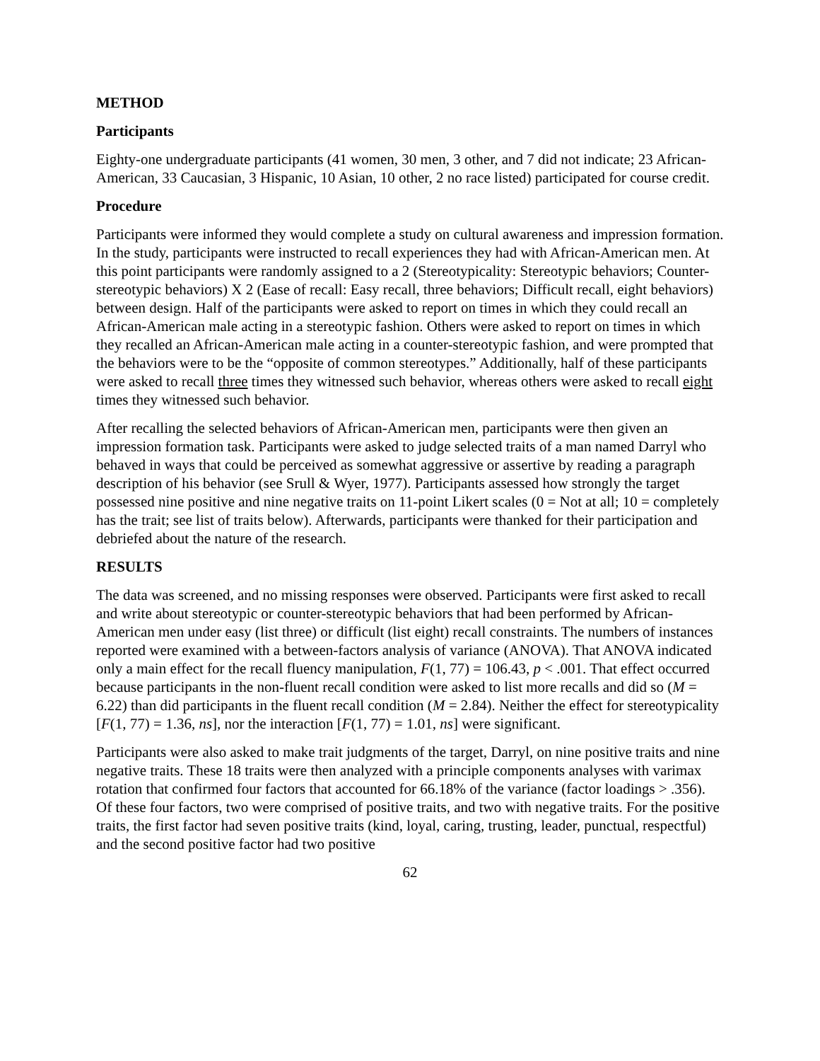METHOD
Participants
Eighty-one undergraduate participants (41 women, 30 men, 3 other, and 7 did not indicate; 23 African-American, 33 Caucasian, 3 Hispanic, 10 Asian, 10 other, 2 no race listed) participated for course credit.
Procedure
Participants were informed they would complete a study on cultural awareness and impression formation. In the study, participants were instructed to recall experiences they had with African-American men. At this point participants were randomly assigned to a 2 (Stereotypicality: Stereotypic behaviors; Counter-stereotypic behaviors) X 2 (Ease of recall: Easy recall, three behaviors; Difficult recall, eight behaviors) between design. Half of the participants were asked to report on times in which they could recall an African-American male acting in a stereotypic fashion. Others were asked to report on times in which they recalled an African-American male acting in a counter-stereotypic fashion, and were prompted that the behaviors were to be the “opposite of common stereotypes.” Additionally, half of these participants were asked to recall three times they witnessed such behavior, whereas others were asked to recall eight times they witnessed such behavior.
After recalling the selected behaviors of African-American men, participants were then given an impression formation task. Participants were asked to judge selected traits of a man named Darryl who behaved in ways that could be perceived as somewhat aggressive or assertive by reading a paragraph description of his behavior (see Srull & Wyer, 1977). Participants assessed how strongly the target possessed nine positive and nine negative traits on 11-point Likert scales (0 = Not at all; 10 = completely has the trait; see list of traits below). Afterwards, participants were thanked for their participation and debriefed about the nature of the research.
RESULTS
The data was screened, and no missing responses were observed. Participants were first asked to recall and write about stereotypic or counter-stereotypic behaviors that had been performed by African-American men under easy (list three) or difficult (list eight) recall constraints. The numbers of instances reported were examined with a between-factors analysis of variance (ANOVA). That ANOVA indicated only a main effect for the recall fluency manipulation, F(1, 77) = 106.43, p < .001. That effect occurred because participants in the non-fluent recall condition were asked to list more recalls and did so (M = 6.22) than did participants in the fluent recall condition (M = 2.84). Neither the effect for stereotypicality [F(1, 77) = 1.36, ns], nor the interaction [F(1, 77) = 1.01, ns] were significant.
Participants were also asked to make trait judgments of the target, Darryl, on nine positive traits and nine negative traits. These 18 traits were then analyzed with a principle components analyses with varimax rotation that confirmed four factors that accounted for 66.18% of the variance (factor loadings > .356). Of these four factors, two were comprised of positive traits, and two with negative traits. For the positive traits, the first factor had seven positive traits (kind, loyal, caring, trusting, leader, punctual, respectful) and the second positive factor had two positive
62